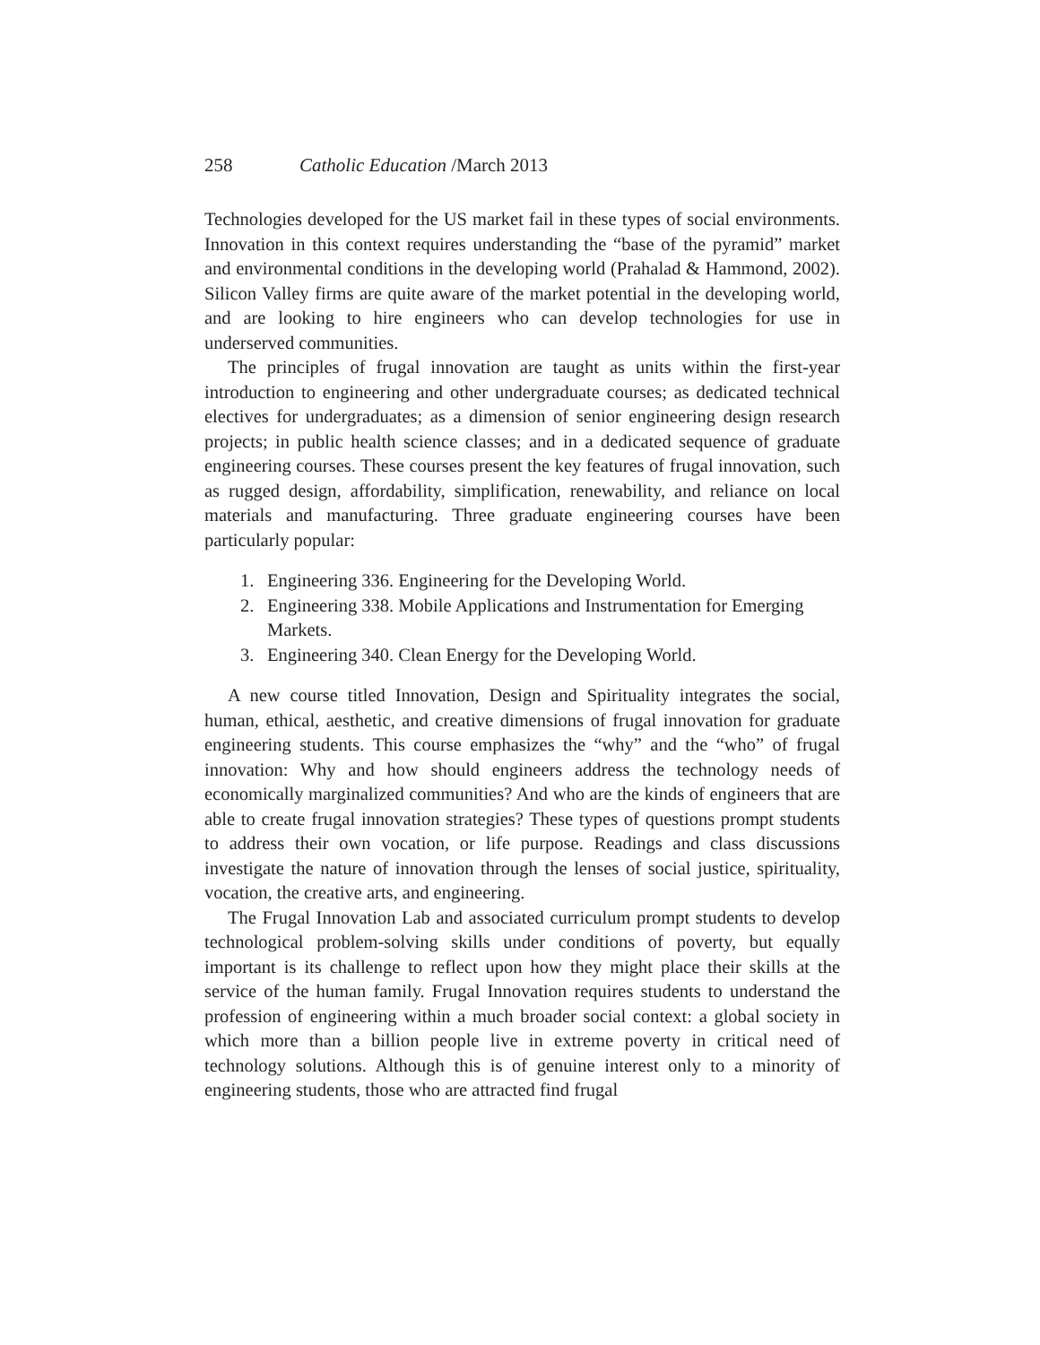258 Catholic Education /March 2013
Technologies developed for the US market fail in these types of social environments. Innovation in this context requires understanding the “base of the pyramid” market and environmental conditions in the developing world (Prahalad & Hammond, 2002). Silicon Valley firms are quite aware of the market potential in the developing world, and are looking to hire engineers who can develop technologies for use in underserved communities.
The principles of frugal innovation are taught as units within the first-year introduction to engineering and other undergraduate courses; as dedicated technical electives for undergraduates; as a dimension of senior engineering design research projects; in public health science classes; and in a dedicated sequence of graduate engineering courses. These courses present the key features of frugal innovation, such as rugged design, affordability, simplification, renewability, and reliance on local materials and manufacturing. Three graduate engineering courses have been particularly popular:
1. Engineering 336. Engineering for the Developing World.
2. Engineering 338. Mobile Applications and Instrumentation for Emerging Markets.
3. Engineering 340. Clean Energy for the Developing World.
A new course titled Innovation, Design and Spirituality integrates the social, human, ethical, aesthetic, and creative dimensions of frugal innovation for graduate engineering students. This course emphasizes the “why” and the “who” of frugal innovation: Why and how should engineers address the technology needs of economically marginalized communities? And who are the kinds of engineers that are able to create frugal innovation strategies? These types of questions prompt students to address their own vocation, or life purpose. Readings and class discussions investigate the nature of innovation through the lenses of social justice, spirituality, vocation, the creative arts, and engineering.
The Frugal Innovation Lab and associated curriculum prompt students to develop technological problem-solving skills under conditions of poverty, but equally important is its challenge to reflect upon how they might place their skills at the service of the human family. Frugal Innovation requires students to understand the profession of engineering within a much broader social context: a global society in which more than a billion people live in extreme poverty in critical need of technology solutions. Although this is of genuine interest only to a minority of engineering students, those who are attracted find frugal